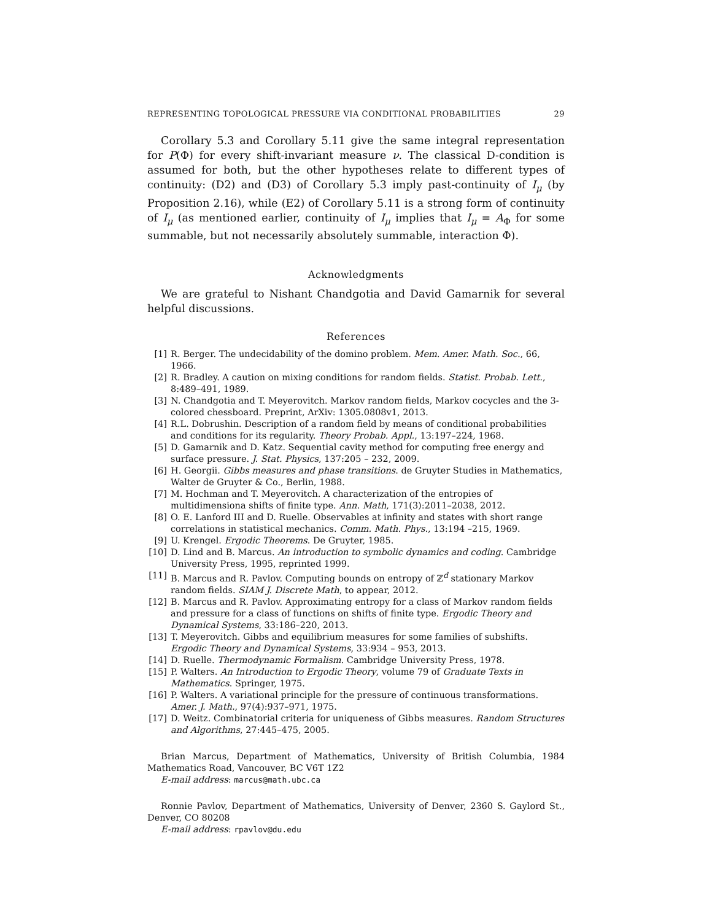REPRESENTING TOPOLOGICAL PRESSURE VIA CONDITIONAL PROBABILITIES 29
Corollary 5.3 and Corollary 5.11 give the same integral representation for P(Φ) for every shift-invariant measure ν. The classical D-condition is assumed for both, but the other hypotheses relate to different types of continuity: (D2) and (D3) of Corollary 5.3 imply past-continuity of I<sub>μ</sub> (by Proposition 2.16), while (E2) of Corollary 5.11 is a strong form of continuity of I<sub>μ</sub> (as mentioned earlier, continuity of I<sub>μ</sub> implies that I<sub>μ</sub> = A<sub>Φ</sub> for some summable, but not necessarily absolutely summable, interaction Φ).
Acknowledgments
We are grateful to Nishant Chandgotia and David Gamarnik for several helpful discussions.
References
[1] R. Berger. The undecidability of the domino problem. Mem. Amer. Math. Soc., 66, 1966.
[2] R. Bradley. A caution on mixing conditions for random fields. Statist. Probab. Lett., 8:489–491, 1989.
[3] N. Chandgotia and T. Meyerovitch. Markov random fields, Markov cocycles and the 3-colored chessboard. Preprint, ArXiv: 1305.0808v1, 2013.
[4] R.L. Dobrushin. Description of a random field by means of conditional probabilities and conditions for its regularity. Theory Probab. Appl., 13:197–224, 1968.
[5] D. Gamarnik and D. Katz. Sequential cavity method for computing free energy and surface pressure. J. Stat. Physics, 137:205 – 232, 2009.
[6] H. Georgii. Gibbs measures and phase transitions. de Gruyter Studies in Mathematics, Walter de Gruyter & Co., Berlin, 1988.
[7] M. Hochman and T. Meyerovitch. A characterization of the entropies of multidimensiona shifts of finite type. Ann. Math, 171(3):2011–2038, 2012.
[8] O. E. Lanford III and D. Ruelle. Observables at infinity and states with short range correlations in statistical mechanics. Comm. Math. Phys., 13:194 –215, 1969.
[9] U. Krengel. Ergodic Theorems. De Gruyter, 1985.
[10] D. Lind and B. Marcus. An introduction to symbolic dynamics and coding. Cambridge University Press, 1995, reprinted 1999.
[11] B. Marcus and R. Pavlov. Computing bounds on entropy of ℤ<sup>d</sup> stationary Markov random fields. SIAM J. Discrete Math, to appear, 2012.
[12] B. Marcus and R. Pavlov. Approximating entropy for a class of Markov random fields and pressure for a class of functions on shifts of finite type. Ergodic Theory and Dynamical Systems, 33:186–220, 2013.
[13] T. Meyerovitch. Gibbs and equilibrium measures for some families of subshifts. Ergodic Theory and Dynamical Systems, 33:934 – 953, 2013.
[14] D. Ruelle. Thermodynamic Formalism. Cambridge University Press, 1978.
[15] P. Walters. An Introduction to Ergodic Theory, volume 79 of Graduate Texts in Mathematics. Springer, 1975.
[16] P. Walters. A variational principle for the pressure of continuous transformations. Amer. J. Math., 97(4):937–971, 1975.
[17] D. Weitz. Combinatorial criteria for uniqueness of Gibbs measures. Random Structures and Algorithms, 27:445–475, 2005.
Brian Marcus, Department of Mathematics, University of British Columbia, 1984 Mathematics Road, Vancouver, BC V6T 1Z2
E-mail address: marcus@math.ubc.ca
Ronnie Pavlov, Department of Mathematics, University of Denver, 2360 S. Gaylord St., Denver, CO 80208
E-mail address: rpavlov@du.edu